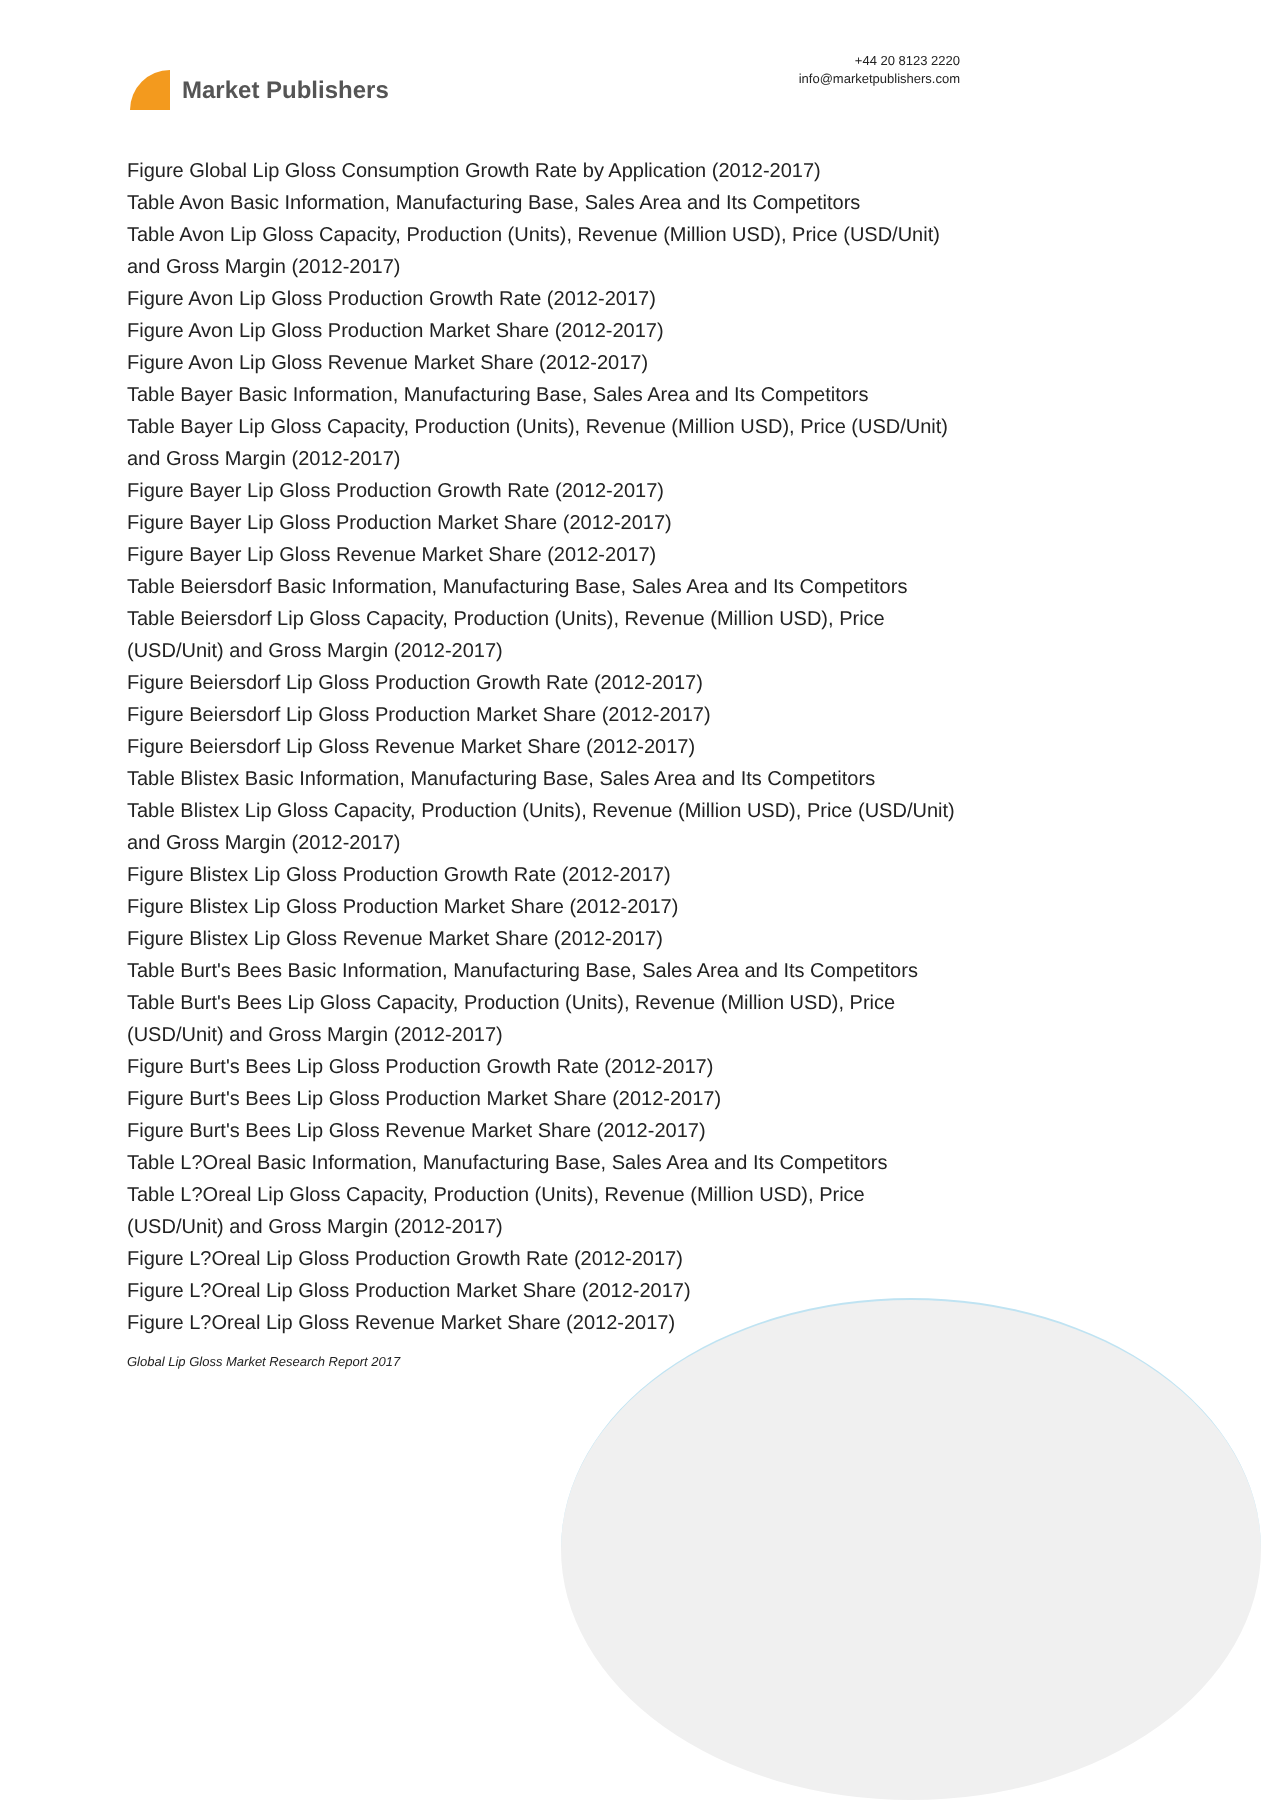Market Publishers
+44 20 8123 2220
info@marketpublishers.com
Figure Global Lip Gloss Consumption Growth Rate by Application (2012-2017)
Table Avon Basic Information, Manufacturing Base, Sales Area and Its Competitors
Table Avon Lip Gloss Capacity, Production (Units), Revenue (Million USD), Price (USD/Unit) and Gross Margin (2012-2017)
Figure Avon Lip Gloss Production Growth Rate (2012-2017)
Figure Avon Lip Gloss Production Market Share (2012-2017)
Figure Avon Lip Gloss Revenue Market Share (2012-2017)
Table Bayer Basic Information, Manufacturing Base, Sales Area and Its Competitors
Table Bayer Lip Gloss Capacity, Production (Units), Revenue (Million USD), Price (USD/Unit) and Gross Margin (2012-2017)
Figure Bayer Lip Gloss Production Growth Rate (2012-2017)
Figure Bayer Lip Gloss Production Market Share (2012-2017)
Figure Bayer Lip Gloss Revenue Market Share (2012-2017)
Table Beiersdorf Basic Information, Manufacturing Base, Sales Area and Its Competitors
Table Beiersdorf Lip Gloss Capacity, Production (Units), Revenue (Million USD), Price (USD/Unit) and Gross Margin (2012-2017)
Figure Beiersdorf Lip Gloss Production Growth Rate (2012-2017)
Figure Beiersdorf Lip Gloss Production Market Share (2012-2017)
Figure Beiersdorf Lip Gloss Revenue Market Share (2012-2017)
Table Blistex Basic Information, Manufacturing Base, Sales Area and Its Competitors
Table Blistex Lip Gloss Capacity, Production (Units), Revenue (Million USD), Price (USD/Unit) and Gross Margin (2012-2017)
Figure Blistex Lip Gloss Production Growth Rate (2012-2017)
Figure Blistex Lip Gloss Production Market Share (2012-2017)
Figure Blistex Lip Gloss Revenue Market Share (2012-2017)
Table Burt's Bees Basic Information, Manufacturing Base, Sales Area and Its Competitors
Table Burt's Bees Lip Gloss Capacity, Production (Units), Revenue (Million USD), Price (USD/Unit) and Gross Margin (2012-2017)
Figure Burt's Bees Lip Gloss Production Growth Rate (2012-2017)
Figure Burt's Bees Lip Gloss Production Market Share (2012-2017)
Figure Burt's Bees Lip Gloss Revenue Market Share (2012-2017)
Table L?Oreal Basic Information, Manufacturing Base, Sales Area and Its Competitors
Table L?Oreal Lip Gloss Capacity, Production (Units), Revenue (Million USD), Price (USD/Unit) and Gross Margin (2012-2017)
Figure L?Oreal Lip Gloss Production Growth Rate (2012-2017)
Figure L?Oreal Lip Gloss Production Market Share (2012-2017)
Figure L?Oreal Lip Gloss Revenue Market Share (2012-2017)
Global Lip Gloss Market Research Report 2017